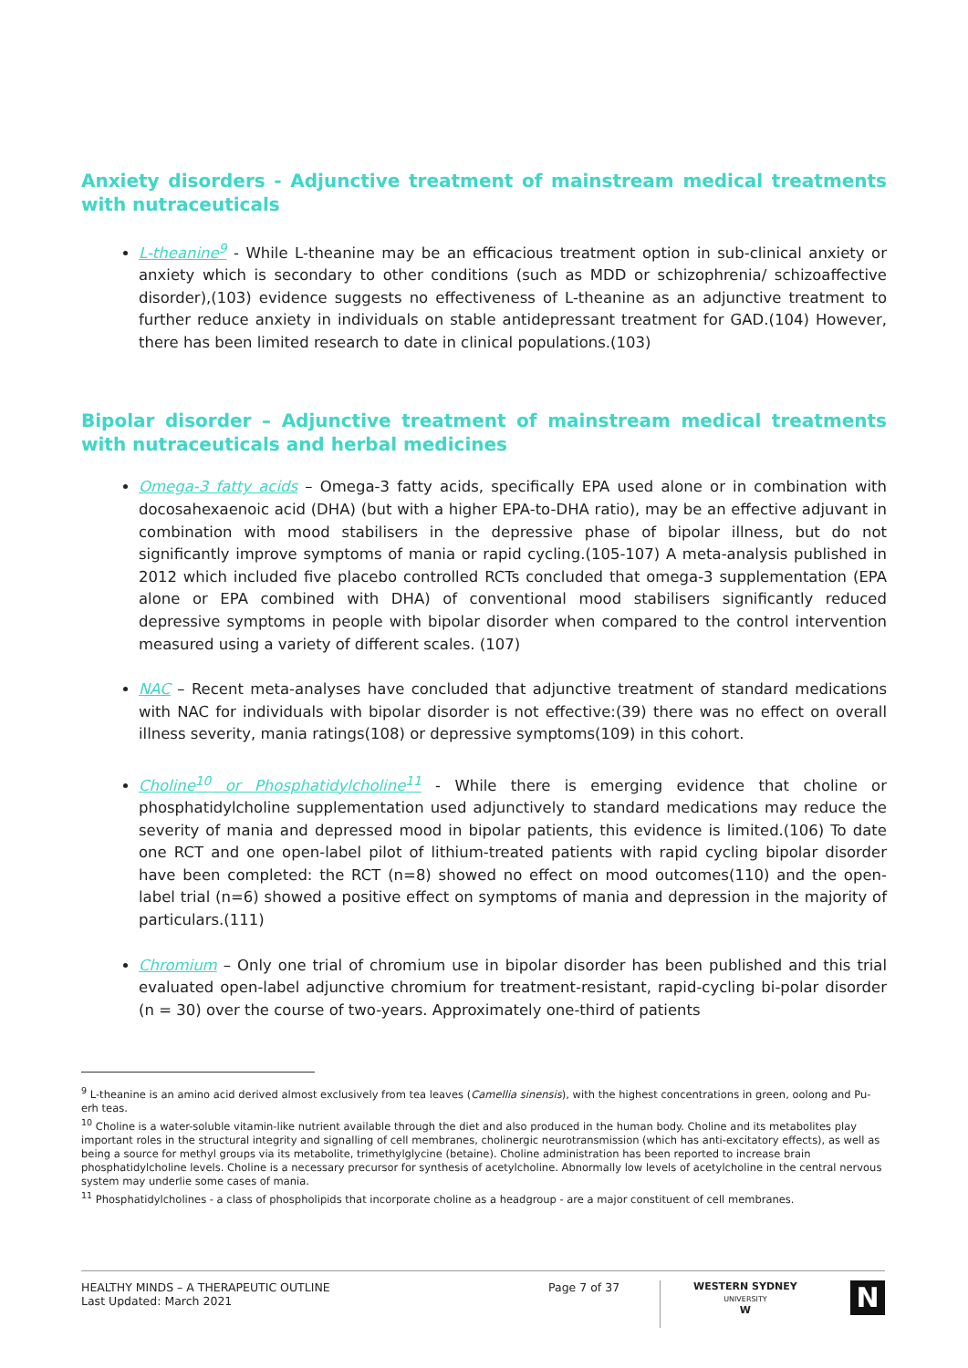Anxiety disorders - Adjunctive treatment of mainstream medical treatments with nutraceuticals
L-theanine<sup>9</sup> - While L-theanine may be an efficacious treatment option in sub-clinical anxiety or anxiety which is secondary to other conditions (such as MDD or schizophrenia/ schizoaffective disorder),(103) evidence suggests no effectiveness of L-theanine as an adjunctive treatment to further reduce anxiety in individuals on stable antidepressant treatment for GAD.(104) However, there has been limited research to date in clinical populations.(103)
Bipolar disorder – Adjunctive treatment of mainstream medical treatments with nutraceuticals and herbal medicines
Omega-3 fatty acids – Omega-3 fatty acids, specifically EPA used alone or in combination with docosahexaenoic acid (DHA) (but with a higher EPA-to-DHA ratio), may be an effective adjuvant in combination with mood stabilisers in the depressive phase of bipolar illness, but do not significantly improve symptoms of mania or rapid cycling.(105-107) A meta-analysis published in 2012 which included five placebo controlled RCTs concluded that omega-3 supplementation (EPA alone or EPA combined with DHA) of conventional mood stabilisers significantly reduced depressive symptoms in people with bipolar disorder when compared to the control intervention measured using a variety of different scales. (107)
NAC – Recent meta-analyses have concluded that adjunctive treatment of standard medications with NAC for individuals with bipolar disorder is not effective:(39) there was no effect on overall illness severity, mania ratings(108) or depressive symptoms(109) in this cohort.
Choline<sup>10</sup> or Phosphatidylcholine<sup>11</sup> - While there is emerging evidence that choline or phosphatidylcholine supplementation used adjunctively to standard medications may reduce the severity of mania and depressed mood in bipolar patients, this evidence is limited.(106) To date one RCT and one open-label pilot of lithium-treated patients with rapid cycling bipolar disorder have been completed: the RCT (n=8) showed no effect on mood outcomes(110) and the open-label trial (n=6) showed a positive effect on symptoms of mania and depression in the majority of particulars.(111)
Chromium – Only one trial of chromium use in bipolar disorder has been published and this trial evaluated open-label adjunctive chromium for treatment-resistant, rapid-cycling bi-polar disorder (n = 30) over the course of two-years. Approximately one-third of patients
<sup>9</sup> L-theanine is an amino acid derived almost exclusively from tea leaves (Camellia sinensis), with the highest concentrations in green, oolong and Pu-erh teas.
<sup>10</sup> Choline is a water-soluble vitamin-like nutrient available through the diet and also produced in the human body. Choline and its metabolites play important roles in the structural integrity and signalling of cell membranes, cholinergic neurotransmission (which has anti-excitatory effects), as well as being a source for methyl groups via its metabolite, trimethylglycine (betaine). Choline administration has been reported to increase brain phosphatidylcholine levels. Choline is a necessary precursor for synthesis of acetylcholine. Abnormally low levels of acetylcholine in the central nervous system may underlie some cases of mania.
<sup>11</sup> Phosphatidylcholines - a class of phospholipids that incorporate choline as a headgroup - are a major constituent of cell membranes.
HEALTHY MINDS – A THERAPEUTIC OUTLINE
Last Updated: March 2021
Page 7 of 37
WESTERN SYDNEY
UNIVERSITY
W
N